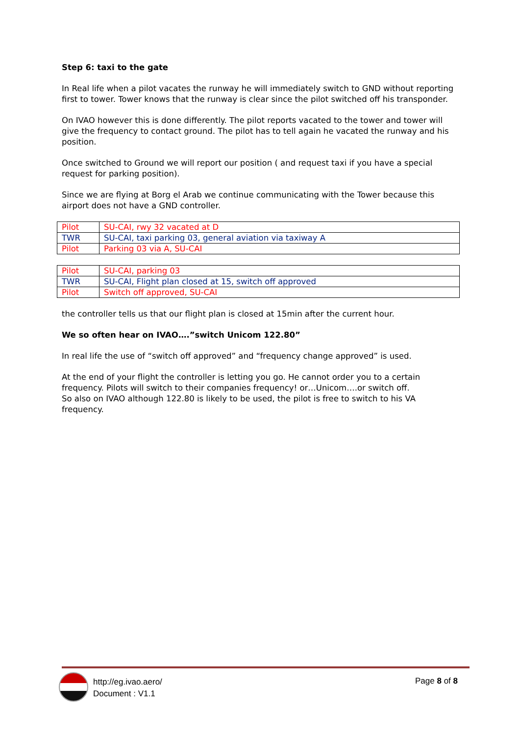Step 6: taxi to the gate
In Real life when a pilot vacates the runway he will immediately switch to GND without reporting first to tower. Tower knows that the runway is clear since the pilot switched off his transponder.
On IVAO however this is done differently. The pilot reports vacated to the tower and tower will give the frequency to contact ground. The pilot has to tell again he vacated the runway and his position.
Once switched to Ground we will report our position ( and request taxi if you have a special request for parking position).
Since we are flying at Borg el Arab we continue communicating with the Tower because this airport does not have a GND controller.
| Pilot | SU-CAI, rwy 32 vacated at D |
| TWR | SU-CAI, taxi parking 03, general aviation via taxiway A |
| Pilot | Parking 03 via A, SU-CAI |
| Pilot | SU-CAI, parking 03 |
| TWR | SU-CAI, Flight plan closed at 15, switch off approved |
| Pilot | Switch off approved, SU-CAI |
the controller tells us that our flight plan is closed at 15min after the current hour.
We so often hear on IVAO….”switch Unicom 122.80”
In real life the use of “switch off approved” and “frequency change approved” is used.
At the end of your flight the controller is letting you go. He cannot order you to a certain frequency. Pilots will switch to their companies frequency! or…Unicom….or switch off.
So also on IVAO although 122.80 is likely to be used, the pilot is free to switch to his VA frequency.
http://eg.ivao.aero/
Document : V1.1
Page 8 of 8